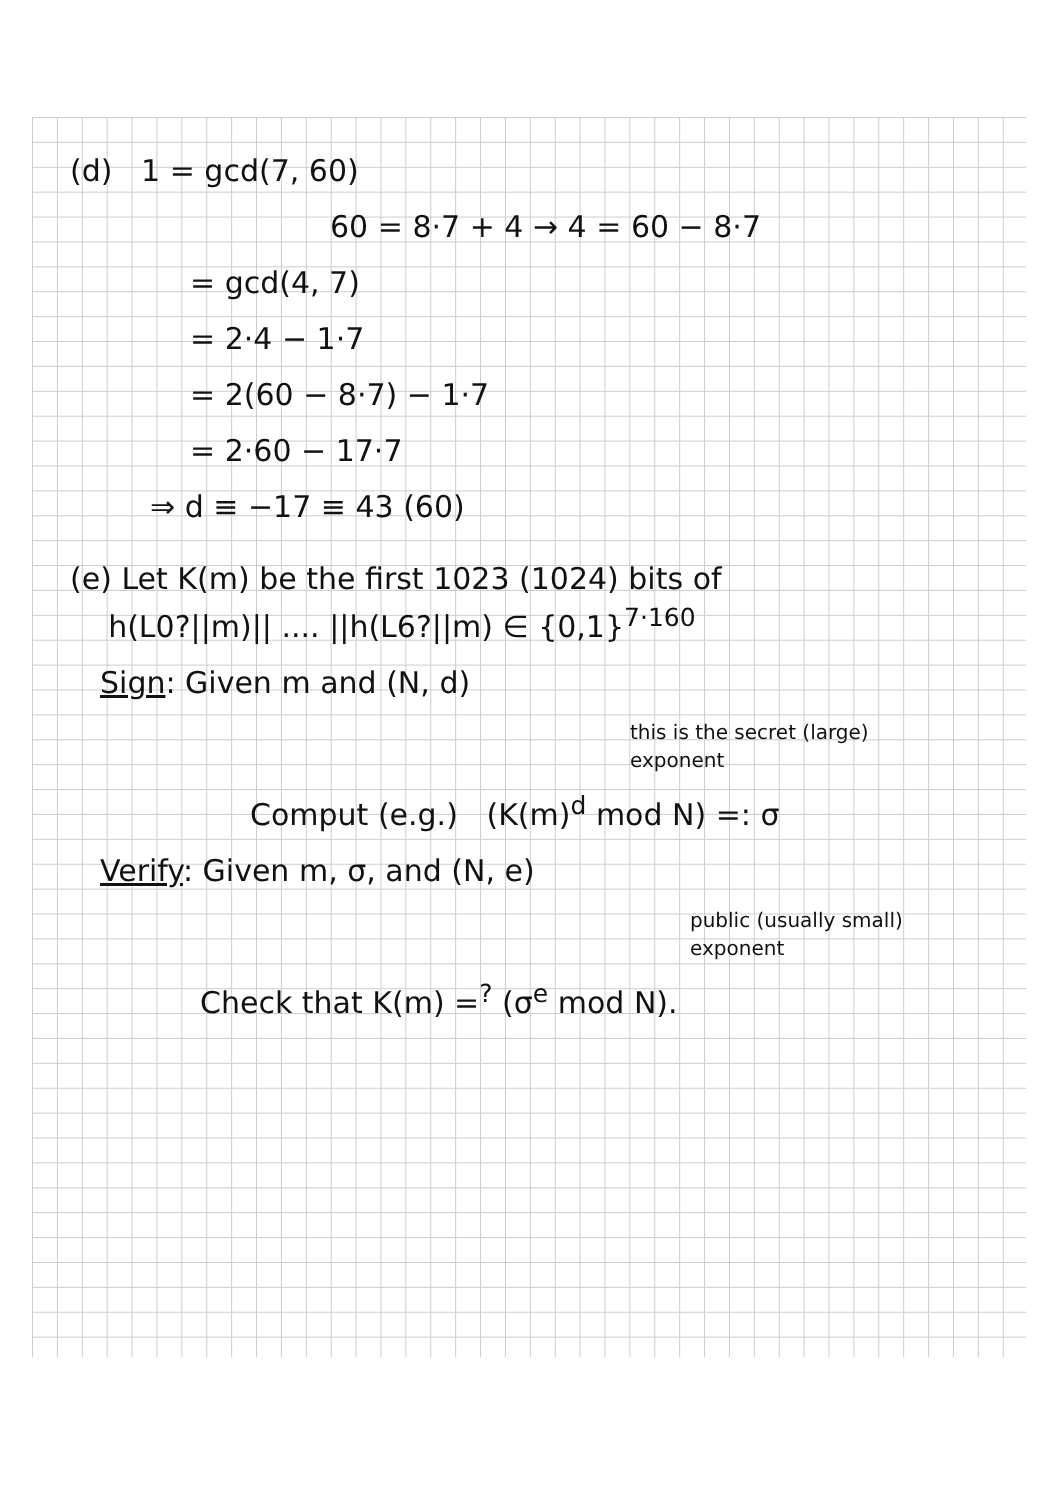(d) 1 = gcd(7, 60)
60 = 8·7 + 4 → 4 = 60 − 8·7
= gcd(4, 7)
= 2·4 − 1·7
= 2(60 − 8·7) − 1·7
= 2·60 − 17·7
⇒ d ≡ −17 ≡ 43 (60)
(e) Let K(m) be the first 1023 (1024) bits of
h(L0?||m)|| .... ||h(L6?||m) ∈ {0,1}<sup>7·160</sup>
Sign: Given m and (N, d)
this is the secret (large)
exponent
Comput (e.g.) (K(m)<sup>d</sup> mod N) =: σ
Verify: Given m, σ, and (N, e)
public (usually small)
exponent
Check that K(m) =<sup>?</sup> (σ<sup>e</sup> mod N).